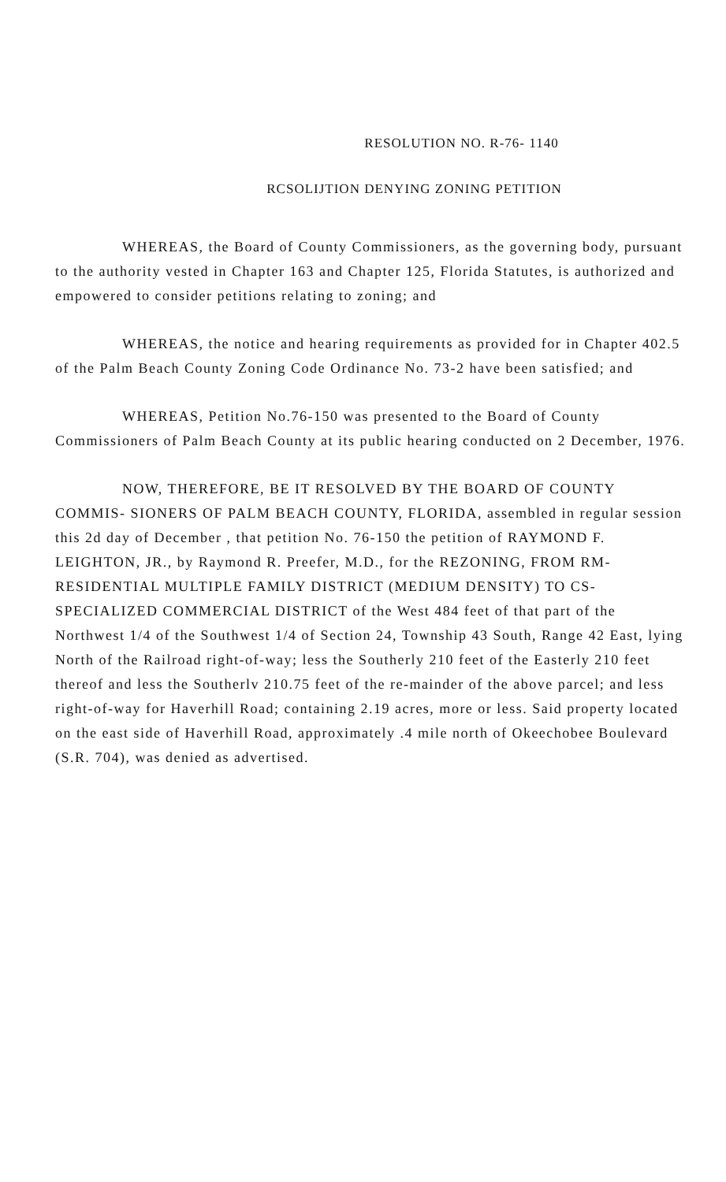RESOLUTION NO. R-76- 1140
RCSOLIJTION DENYING ZONING PETITION
WHEREAS, the Board of County Commissioners, as the governing body, pursuant to the authority vested in Chapter 163 and Chapter 125, Florida Statutes, is authorized and empowered to consider petitions relating to zoning; and
WHEREAS, the notice and hearing requirements as provided for in Chapter 402.5 of the Palm Beach County Zoning Code Ordinance No. 73-2 have been satisfied; and
WHEREAS, Petition No.76-150 was presented to the Board of County Commissioners of Palm Beach County at its public hearing conducted on 2 December, 1976.
NOW, THEREFORE, BE IT RESOLVED BY THE BOARD OF COUNTY COMMIS- SIONERS OF PALM BEACH COUNTY, FLORIDA, assembled in regular session this 2d day of December , that petition No. 76-150 the petition of RAYMOND F. LEIGHTON, JR., by Raymond R. Preefer, M.D., for the REZONING, FROM RM-RESIDENTIAL MULTIPLE FAMILY DISTRICT (MEDIUM DENSITY) TO CS-SPECIALIZED COMMERCIAL DISTRICT of the West 484 feet of that part of the Northwest 1/4 of the Southwest 1/4 of Section 24, Township 43 South, Range 42 East, lying North of the Railroad right-of-way; less the Southerly 210 feet of the Easterly 210 feet thereof and less the Southerlv 210.75 feet of the re-mainder of the above parcel; and less right-of-way for Haverhill Road; containing 2.19 acres, more or less. Said property located on the east side of Haverhill Road, approximately .4 mile north of Okeechobee Boulevard (S.R. 704), was denied as advertised.